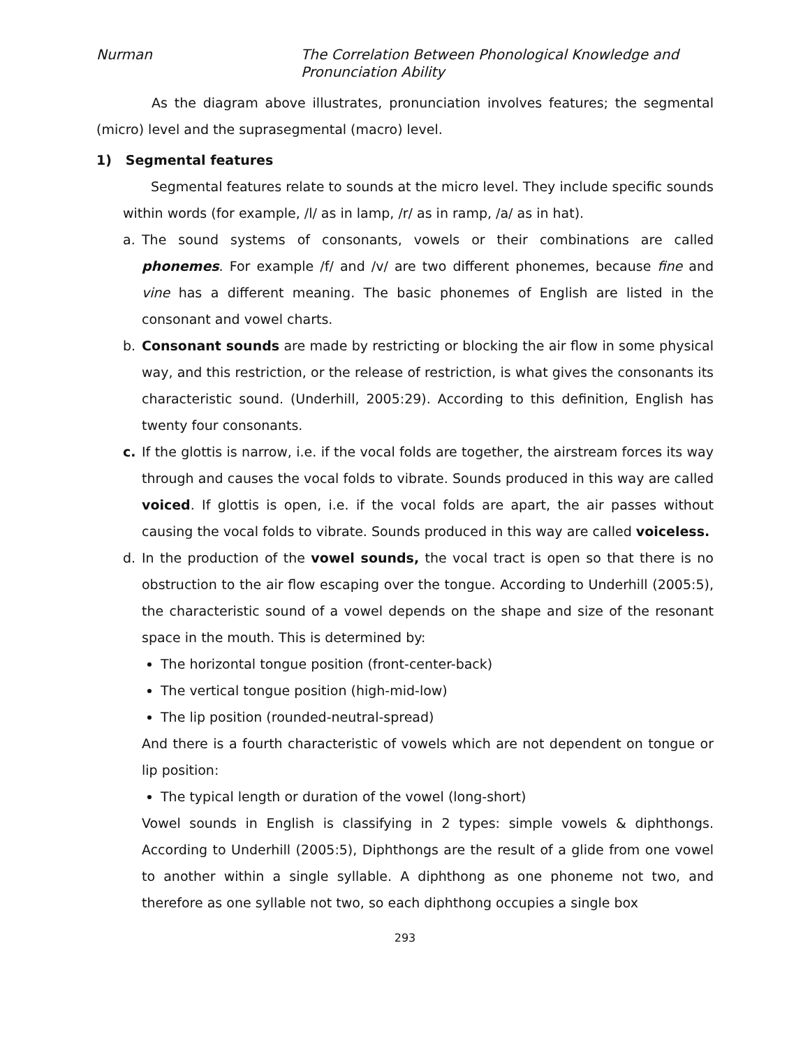Nurman The Correlation Between Phonological Knowledge and
Pronunciation Ability
As the diagram above illustrates, pronunciation involves features; the segmental (micro) level and the suprasegmental (macro) level.
1) Segmental features
Segmental features relate to sounds at the micro level. They include specific sounds within words (for example, /l/ as in lamp, /r/ as in ramp, /a/ as in hat).
a. The sound systems of consonants, vowels or their combinations are called phonemes. For example /f/ and /v/ are two different phonemes, because fine and vine has a different meaning. The basic phonemes of English are listed in the consonant and vowel charts.
b. Consonant sounds are made by restricting or blocking the air flow in some physical way, and this restriction, or the release of restriction, is what gives the consonants its characteristic sound. (Underhill, 2005:29). According to this definition, English has twenty four consonants.
c. If the glottis is narrow, i.e. if the vocal folds are together, the airstream forces its way through and causes the vocal folds to vibrate. Sounds produced in this way are called voiced. If glottis is open, i.e. if the vocal folds are apart, the air passes without causing the vocal folds to vibrate. Sounds produced in this way are called voiceless.
d. In the production of the vowel sounds, the vocal tract is open so that there is no obstruction to the air flow escaping over the tongue. According to Underhill (2005:5), the characteristic sound of a vowel depends on the shape and size of the resonant space in the mouth. This is determined by:
The horizontal tongue position (front-center-back)
The vertical tongue position (high-mid-low)
The lip position (rounded-neutral-spread)
And there is a fourth characteristic of vowels which are not dependent on tongue or lip position:
The typical length or duration of the vowel (long-short)
Vowel sounds in English is classifying in 2 types: simple vowels & diphthongs. According to Underhill (2005:5), Diphthongs are the result of a glide from one vowel to another within a single syllable. A diphthong as one phoneme not two, and therefore as one syllable not two, so each diphthong occupies a single box
293